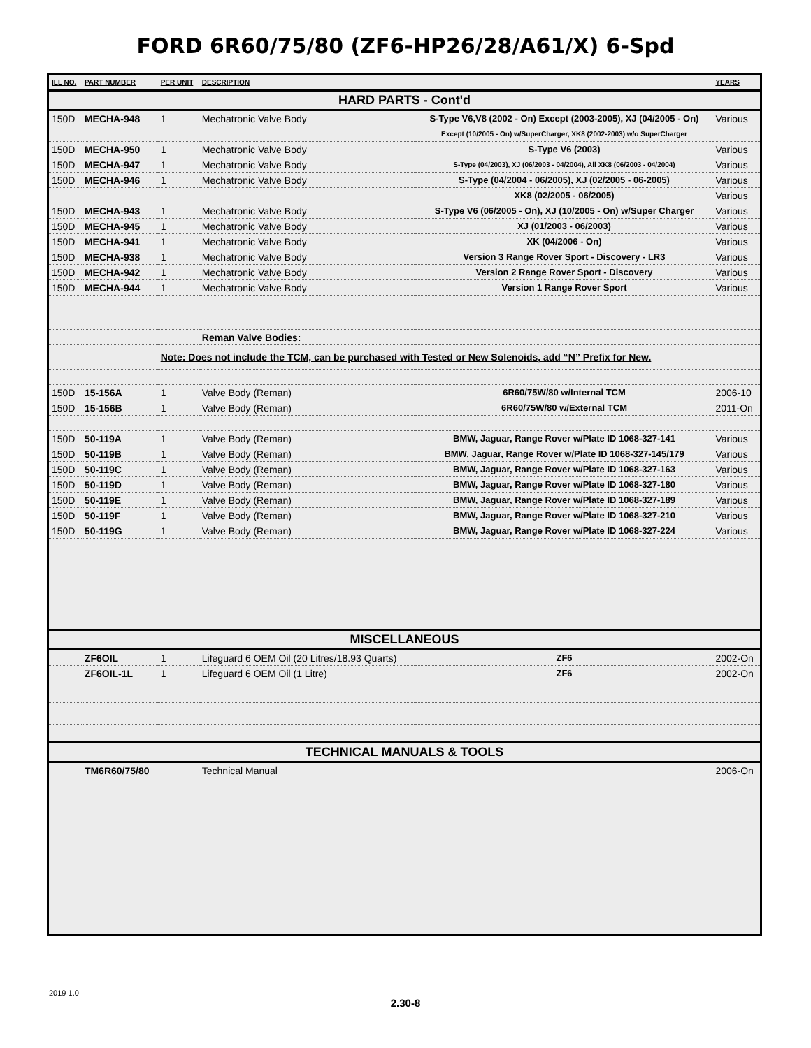FORD 6R60/75/80 (ZF6-HP26/28/A61/X) 6-Spd
| ILL NO. | PART NUMBER | PER UNIT | DESCRIPTION | | YEARS |
| --- | --- | --- | --- | --- | --- |
| HARD PARTS - Cont'd | | | | | |
| 150D | MECHA-948 | 1 | Mechatronic Valve Body | S-Type V6,V8 (2002 - On) Except (2003-2005), XJ (04/2005 - On) | Various |
| | | | | Except (10/2005 - On) w/SuperCharger, XK8 (2002-2003) w/o SuperCharger | |
| 150D | MECHA-950 | 1 | Mechatronic Valve Body | S-Type V6 (2003) | Various |
| 150D | MECHA-947 | 1 | Mechatronic Valve Body | S-Type (04/2003), XJ (06/2003 - 04/2004), All XK8 (06/2003 - 04/2004) | Various |
| 150D | MECHA-946 | 1 | Mechatronic Valve Body | S-Type (04/2004 - 06/2005), XJ (02/2005 - 06-2005) | Various |
| | | | | XK8 (02/2005 - 06/2005) | Various |
| 150D | MECHA-943 | 1 | Mechatronic Valve Body | S-Type V6 (06/2005 - On), XJ (10/2005 - On) w/Super Charger | Various |
| 150D | MECHA-945 | 1 | Mechatronic Valve Body | XJ (01/2003 - 06/2003) | Various |
| 150D | MECHA-941 | 1 | Mechatronic Valve Body | XK (04/2006 - On) | Various |
| 150D | MECHA-938 | 1 | Mechatronic Valve Body | Version 3 Range Rover Sport - Discovery - LR3 | Various |
| 150D | MECHA-942 | 1 | Mechatronic Valve Body | Version 2 Range Rover Sport - Discovery | Various |
| 150D | MECHA-944 | 1 | Mechatronic Valve Body | Version 1 Range Rover Sport | Various |
| | | | Reman Valve Bodies: | | |
| | | Note: Does not include the TCM, can be purchased with Tested or New Solenoids, add “N” Prefix for New. | | | |
| 150D | 15-156A | 1 | Valve Body (Reman) | 6R60/75W/80 w/Internal TCM | 2006-10 |
| 150D | 15-156B | 1 | Valve Body (Reman) | 6R60/75W/80 w/External TCM | 2011-On |
| 150D | 50-119A | 1 | Valve Body (Reman) | BMW, Jaguar, Range Rover w/Plate ID 1068-327-141 | Various |
| 150D | 50-119B | 1 | Valve Body (Reman) | BMW, Jaguar, Range Rover w/Plate ID 1068-327-145/179 | Various |
| 150D | 50-119C | 1 | Valve Body (Reman) | BMW, Jaguar, Range Rover w/Plate ID 1068-327-163 | Various |
| 150D | 50-119D | 1 | Valve Body (Reman) | BMW, Jaguar, Range Rover w/Plate ID 1068-327-180 | Various |
| 150D | 50-119E | 1 | Valve Body (Reman) | BMW, Jaguar, Range Rover w/Plate ID 1068-327-189 | Various |
| 150D | 50-119F | 1 | Valve Body (Reman) | BMW, Jaguar, Range Rover w/Plate ID 1068-327-210 | Various |
| 150D | 50-119G | 1 | Valve Body (Reman) | BMW, Jaguar, Range Rover w/Plate ID 1068-327-224 | Various |
| MISCELLANEOUS | | | | | |
| | ZF6OIL | 1 | Lifeguard 6 OEM Oil (20 Litres/18.93 Quarts) | ZF6 | 2002-On |
| | ZF6OIL-1L | 1 | Lifeguard 6 OEM Oil (1 Litre) | ZF6 | 2002-On |
| TECHNICAL MANUALS & TOOLS | | | | | |
| | TM6R60/75/80 | | Technical Manual | | 2006-On |
2019 1.0
2.30-8